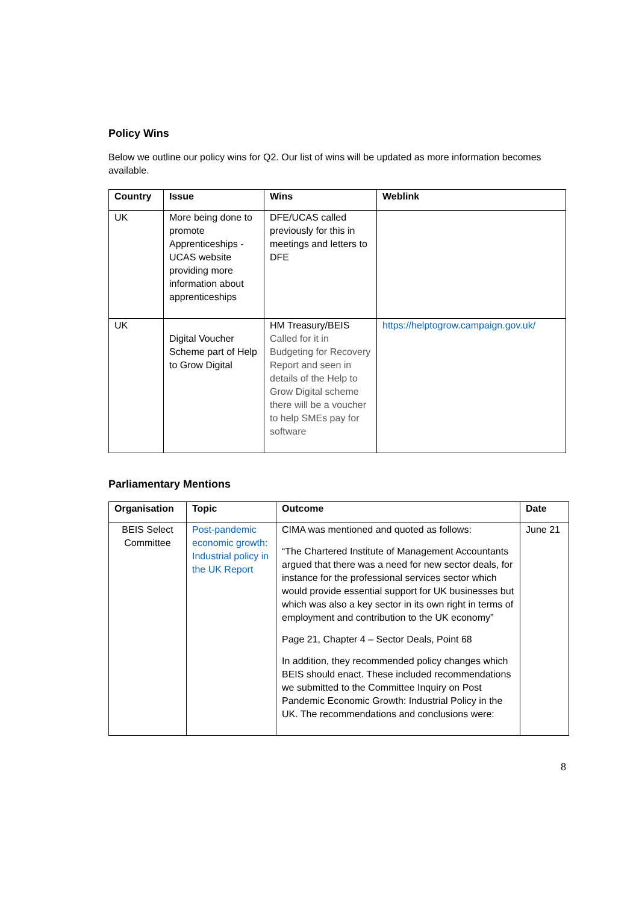Policy Wins
Below we outline our policy wins for Q2. Our list of wins will be updated as more information becomes available.
| Country | Issue | Wins | Weblink |
| --- | --- | --- | --- |
| UK | More being done to promote Apprenticeships - UCAS website providing more information about apprenticeships | DFE/UCAS called previously for this in meetings and letters to DFE | |
| UK | Digital Voucher Scheme part of Help to Grow Digital | HM Treasury/BEIS Called for it in Budgeting for Recovery Report and seen in details of the Help to Grow Digital scheme there will be a voucher to help SMEs pay for software | https://helptogrow.campaign.gov.uk/ |
Parliamentary Mentions
| Organisation | Topic | Outcome | Date |
| --- | --- | --- | --- |
| BEIS Select Committee | Post-pandemic economic growth: Industrial policy in the UK Report | CIMA was mentioned and quoted as follows: “The Chartered Institute of Management Accountants argued that there was a need for new sector deals, for instance for the professional services sector which would provide essential support for UK businesses but which was also a key sector in its own right in terms of employment and contribution to the UK economy” Page 21, Chapter 4 – Sector Deals, Point 68 In addition, they recommended policy changes which BEIS should enact. These included recommendations we submitted to the Committee Inquiry on Post Pandemic Economic Growth: Industrial Policy in the UK. The recommendations and conclusions were: | June 21 |
8